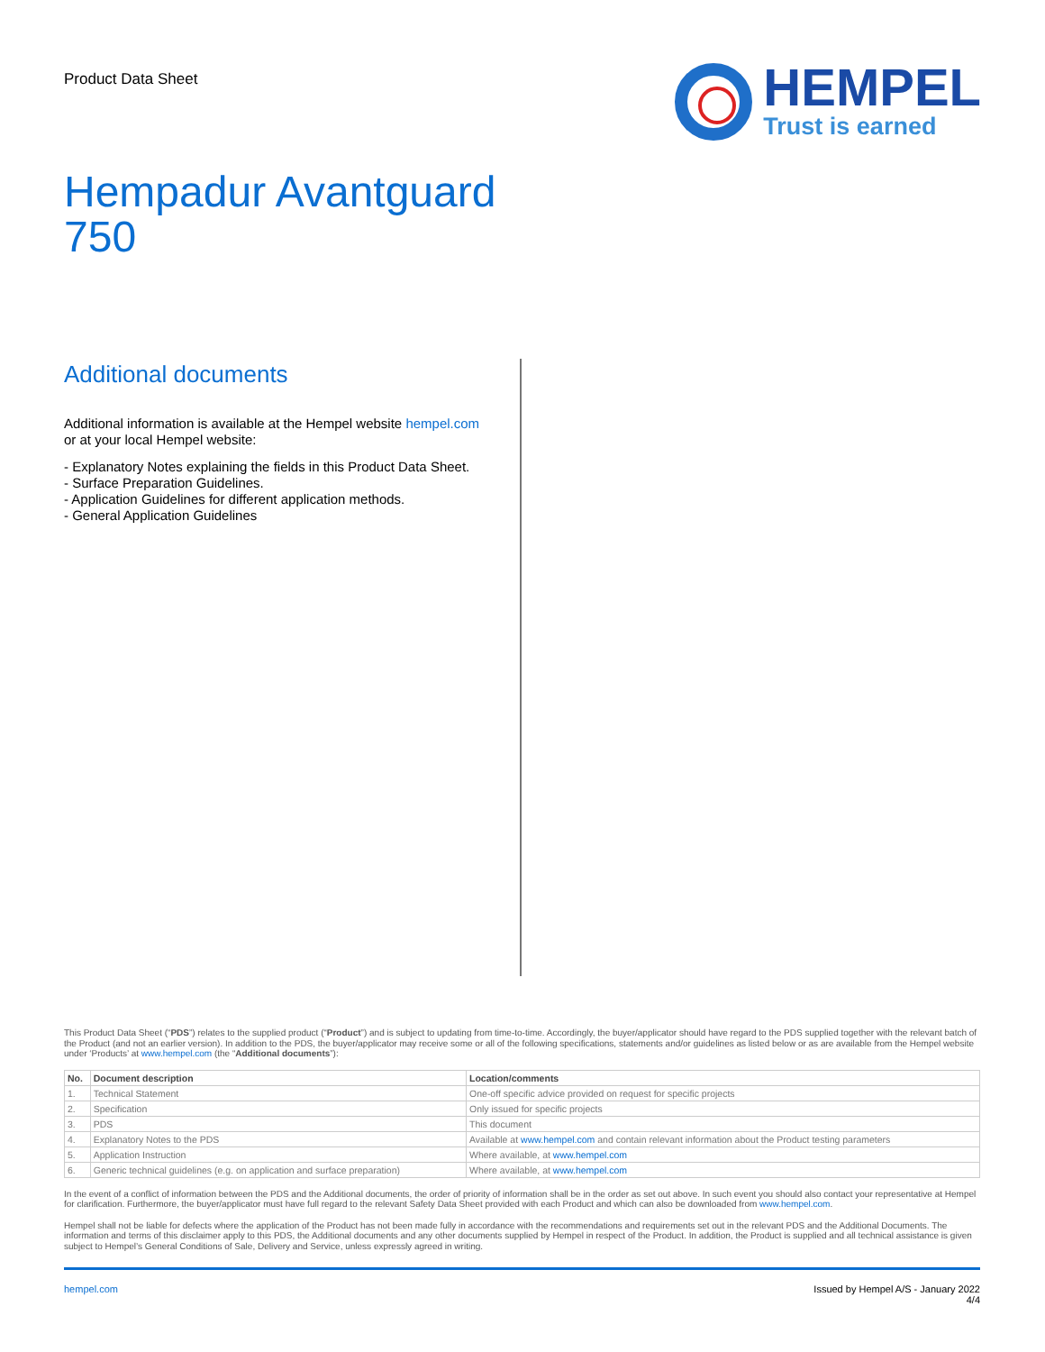Product Data Sheet
HEMPEL
Trust is earned
Hempadur Avantguard
750
Additional documents
Additional information is available at the Hempel website hempel.com
or at your local Hempel website:
- Explanatory Notes explaining the fields in this Product Data Sheet.
- Surface Preparation Guidelines.
- Application Guidelines for different application methods.
- General Application Guidelines
This Product Data Sheet (“PDS”) relates to the supplied product (“Product”) and is subject to updating from time-to-time. Accordingly, the buyer/applicator should have regard to the PDS supplied together with the relevant batch of the Product (and not an earlier version). In addition to the PDS, the buyer/applicator may receive some or all of the following specifications, statements and/or guidelines as listed below or as are available from the Hempel website under ‘Products’ at www.hempel.com (the “Additional documents”):
| No. | Document description | Location/comments |
| --- | --- | --- |
| 1. | Technical Statement | One-off specific advice provided on request for specific projects |
| 2. | Specification | Only issued for specific projects |
| 3. | PDS | This document |
| 4. | Explanatory Notes to the PDS | Available at www.hempel.com and contain relevant information about the Product testing parameters |
| 5. | Application Instruction | Where available, at www.hempel.com |
| 6. | Generic technical guidelines (e.g. on application and surface preparation) | Where available, at www.hempel.com |
In the event of a conflict of information between the PDS and the Additional documents, the order of priority of information shall be in the order as set out above. In such event you should also contact your representative at Hempel for clarification. Furthermore, the buyer/applicator must have full regard to the relevant Safety Data Sheet provided with each Product and which can also be downloaded from www.hempel.com.
Hempel shall not be liable for defects where the application of the Product has not been made fully in accordance with the recommendations and requirements set out in the relevant PDS and the Additional Documents. The information and terms of this disclaimer apply to this PDS, the Additional documents and any other documents supplied by Hempel in respect of the Product. In addition, the Product is supplied and all technical assistance is given subject to Hempel’s General Conditions of Sale, Delivery and Service, unless expressly agreed in writing.
hempel.com Issued by Hempel A/S - January 2022
4/4